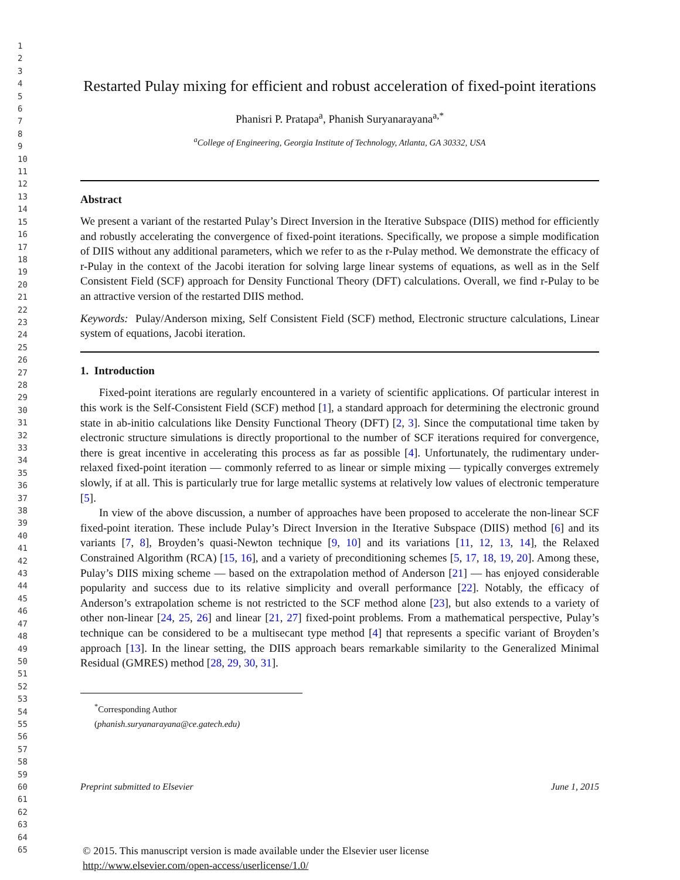1
2
3
4
5
6
7
8
9
10
11
12
13
14
15
16
17
18
19
20
21
22
23
24
25
26
27
28
29
30
31
32
33
34
35
36
37
38
39
40
41
42
43
44
45
46
47
48
49
50
51
52
53
54
55
56
57
58
59
60
61
62
63
64
65
Restarted Pulay mixing for efficient and robust acceleration of fixed-point iterations
Phanisri P. Pratapa<sup>a</sup>, Phanish Suryanarayana<sup>a,*</sup>
<sup>a</sup> College of Engineering, Georgia Institute of Technology, Atlanta, GA 30332, USA
Abstract
We present a variant of the restarted Pulay’s Direct Inversion in the Iterative Subspace (DIIS) method for efficiently and robustly accelerating the convergence of fixed-point iterations. Specifically, we propose a simple modification of DIIS without any additional parameters, which we refer to as the r-Pulay method. We demonstrate the efficacy of r-Pulay in the context of the Jacobi iteration for solving large linear systems of equations, as well as in the Self Consistent Field (SCF) approach for Density Functional Theory (DFT) calculations. Overall, we find r-Pulay to be an attractive version of the restarted DIIS method.
Keywords: Pulay/Anderson mixing, Self Consistent Field (SCF) method, Electronic structure calculations, Linear system of equations, Jacobi iteration.
1. Introduction
Fixed-point iterations are regularly encountered in a variety of scientific applications. Of particular interest in this work is the Self-Consistent Field (SCF) method [1], a standard approach for determining the electronic ground state in ab-initio calculations like Density Functional Theory (DFT) [2, 3]. Since the computational time taken by electronic structure simulations is directly proportional to the number of SCF iterations required for convergence, there is great incentive in accelerating this process as far as possible [4]. Unfortunately, the rudimentary under-relaxed fixed-point iteration — commonly referred to as linear or simple mixing — typically converges extremely slowly, if at all. This is particularly true for large metallic systems at relatively low values of electronic temperature [5].
In view of the above discussion, a number of approaches have been proposed to accelerate the non-linear SCF fixed-point iteration. These include Pulay’s Direct Inversion in the Iterative Subspace (DIIS) method [6] and its variants [7, 8], Broyden’s quasi-Newton technique [9, 10] and its variations [11, 12, 13, 14], the Relaxed Constrained Algorithm (RCA) [15, 16], and a variety of preconditioning schemes [5, 17, 18, 19, 20]. Among these, Pulay’s DIIS mixing scheme — based on the extrapolation method of Anderson [21] — has enjoyed considerable popularity and success due to its relative simplicity and overall performance [22]. Notably, the efficacy of Anderson’s extrapolation scheme is not restricted to the SCF method alone [23], but also extends to a variety of other non-linear [24, 25, 26] and linear [21, 27] fixed-point problems. From a mathematical perspective, Pulay’s technique can be considered to be a multisecant type method [4] that represents a specific variant of Broyden’s approach [13]. In the linear setting, the DIIS approach bears remarkable similarity to the Generalized Minimal Residual (GMRES) method [28, 29, 30, 31].
<sup>*</sup> Corresponding Author (phanish.suryanarayana@ce.gatech.edu)
Preprint submitted to Elsevier June 1, 2015
© 2015. This manuscript version is made available under the Elsevier user license
http://www.elsevier.com/open-access/userlicense/1.0/